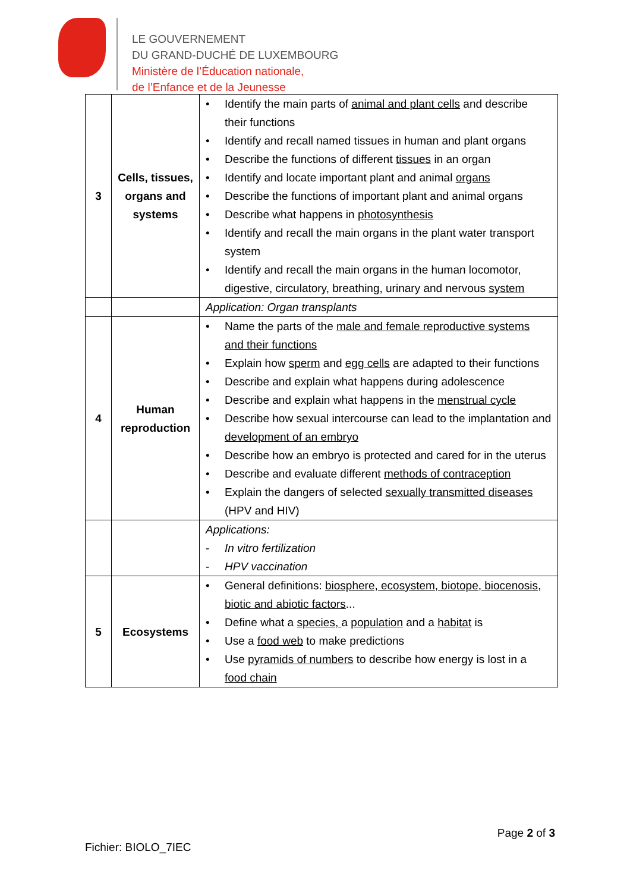LE GOUVERNEMENT
DU GRAND-DUCHÉ DE LUXEMBOURG
Ministère de l’Éducation nationale,
de l’Enfance et de la Jeunesse
| 3 | Cells, tissues, organs and systems | • Identify the main parts of animal and plant cells and describe their functions • Identify and recall named tissues in human and plant organs • Describe the functions of different tissues in an organ • Identify and locate important plant and animal organs • Describe the functions of important plant and animal organs • Describe what happens in photosynthesis • Identify and recall the main organs in the plant water transport system • Identify and recall the main organs in the human locomotor, digestive, circulatory, breathing, urinary and nervous system |
| | | Application: Organ transplants |
| 4 | Human reproduction | • Name the parts of the male and female reproductive systems and their functions • Explain how sperm and egg cells are adapted to their functions • Describe and explain what happens during adolescence • Describe and explain what happens in the menstrual cycle • Describe how sexual intercourse can lead to the implantation and development of an embryo • Describe how an embryo is protected and cared for in the uterus • Describe and evaluate different methods of contraception • Explain the dangers of selected sexually transmitted diseases (HPV and HIV) |
| | | Applications: - In vitro fertilization - HPV vaccination |
| 5 | Ecosystems | • General definitions: biosphere, ecosystem, biotope, biocenosis, biotic and abiotic factors ... • Define what a species, a population and a habitat is • Use a food web to make predictions • Use pyramids of numbers to describe how energy is lost in a food chain |
Page 2 of 3
Fichier: BIOLO_7IEC